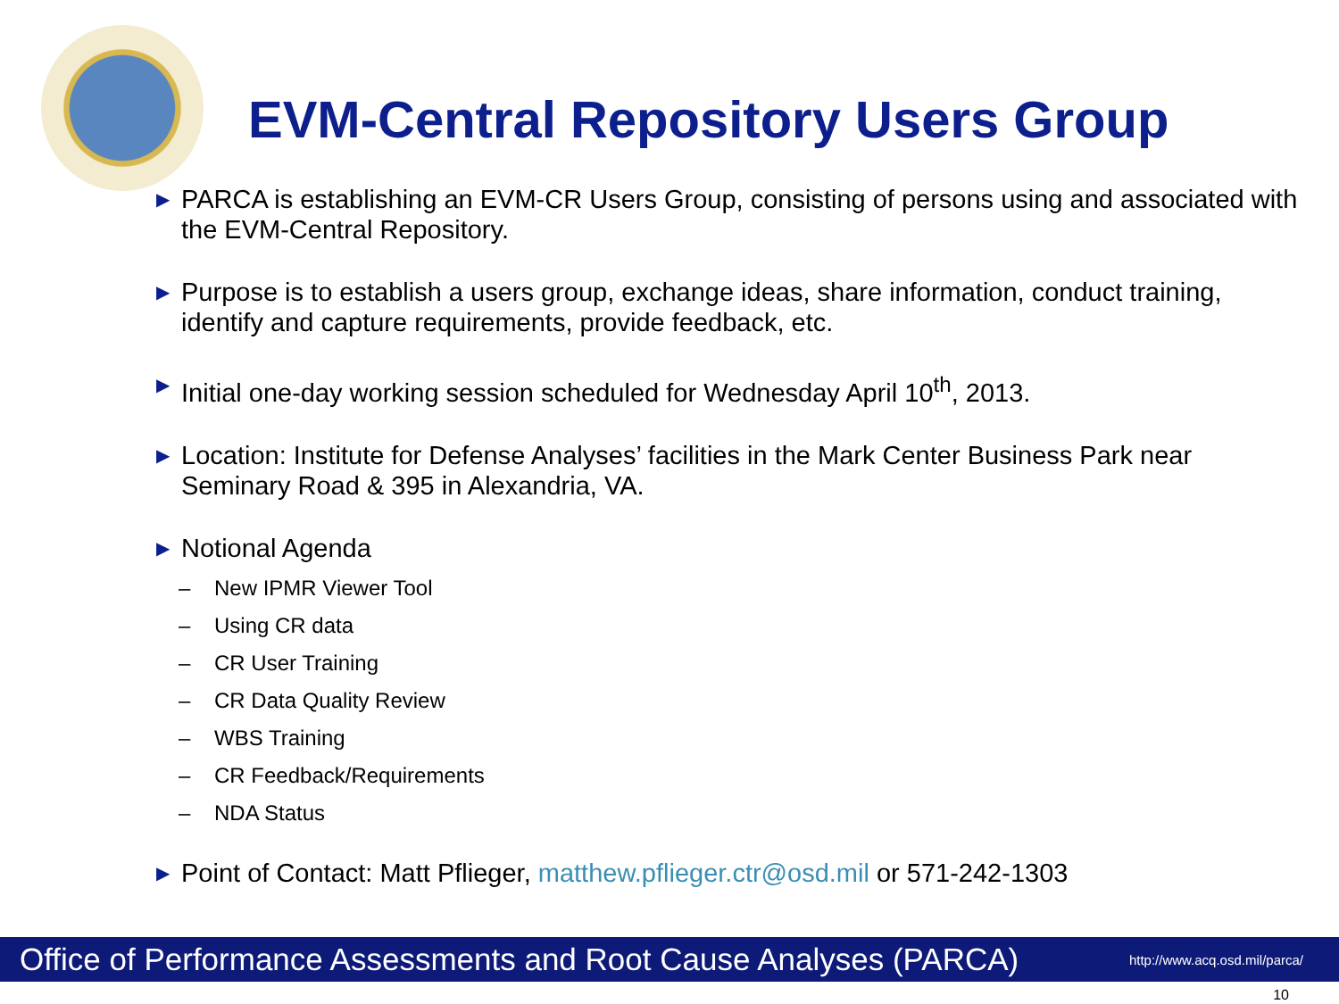EVM-Central Repository Users Group
▶ PARCA is establishing an EVM-CR Users Group, consisting of persons using and associated with the EVM-Central Repository.
▶ Purpose is to establish a users group, exchange ideas, share information, conduct training, identify and capture requirements, provide feedback, etc.
▶ Initial one-day working session scheduled for Wednesday April 10<sup>th</sup>, 2013.
▶ Location: Institute for Defense Analyses’ facilities in the Mark Center Business Park near Seminary Road & 395 in Alexandria, VA.
▶ Notional Agenda
– New IPMR Viewer Tool
– Using CR data
– CR User Training
– CR Data Quality Review
– WBS Training
– CR Feedback/Requirements
– NDA Status
▶ Point of Contact: Matt Pflieger, matthew.pflieger.ctr@osd.mil or 571-242-1303
Office of Performance Assessments and Root Cause Analyses (PARCA) http://www.acq.osd.mil/parca/
10